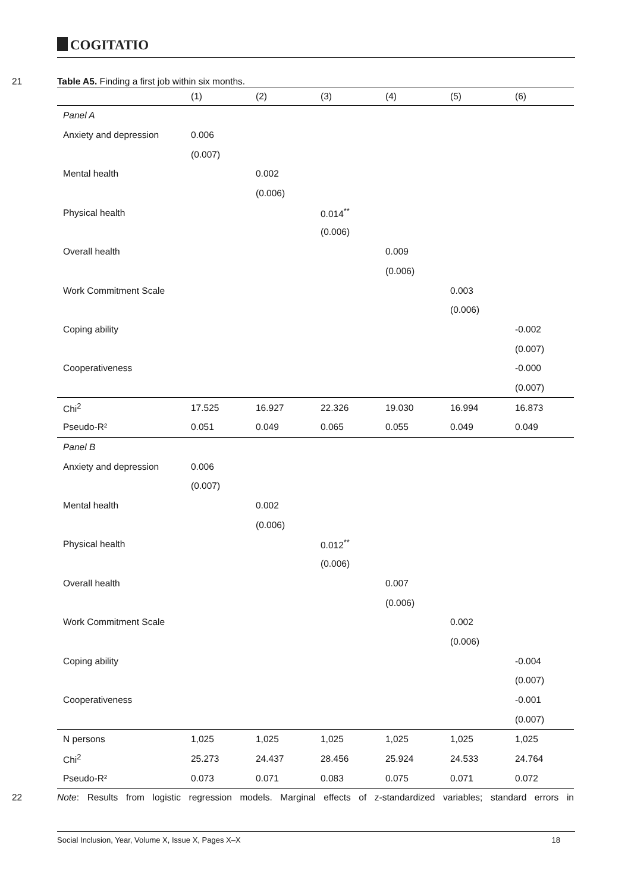COGITATIO
21 Table A5. Finding a first job within six months.
| | (1) | (2) | (3) | (4) | (5) | (6) |
| --- | --- | --- | --- | --- | --- | --- |
| Panel A | | | | | | |
| Anxiety and depression | 0.006 | | | | | |
| | (0.007) | | | | | |
| Mental health | | 0.002 | | | | |
| | | (0.006) | | | | |
| Physical health | | | 0.014<sup>**</sup> | | | |
| | | | (0.006) | | | |
| Overall health | | | | 0.009 | | |
| | | | | (0.006) | | |
| Work Commitment Scale | | | | | 0.003 | |
| | | | | | (0.006) | |
| Coping ability | | | | | | -0.002 |
| | | | | | | (0.007) |
| Cooperativeness | | | | | | -0.000 |
| | | | | | | (0.007) |
| Chi<sup>2</sup> | 17.525 | 16.927 | 22.326 | 19.030 | 16.994 | 16.873 |
| Pseudo-R² | 0.051 | 0.049 | 0.065 | 0.055 | 0.049 | 0.049 |
| Panel B | | | | | | |
| Anxiety and depression | 0.006 | | | | | |
| | (0.007) | | | | | |
| Mental health | | 0.002 | | | | |
| | | (0.006) | | | | |
| Physical health | | | 0.012<sup>**</sup> | | | |
| | | | (0.006) | | | |
| Overall health | | | | 0.007 | | |
| | | | | (0.006) | | |
| Work Commitment Scale | | | | | 0.002 | |
| | | | | | (0.006) | |
| Coping ability | | | | | | -0.004 |
| | | | | | | (0.007) |
| Cooperativeness | | | | | | -0.001 |
| | | | | | | (0.007) |
| N persons | 1,025 | 1,025 | 1,025 | 1,025 | 1,025 | 1,025 |
| Chi<sup>2</sup> | 25.273 | 24.437 | 28.456 | 25.924 | 24.533 | 24.764 |
| Pseudo-R² | 0.073 | 0.071 | 0.083 | 0.075 | 0.071 | 0.072 |
22 Note: Results from logistic regression models. Marginal effects of z-standardized variables; standard errors in
Social Inclusion, Year, Volume X, Issue X, Pages X–X 18